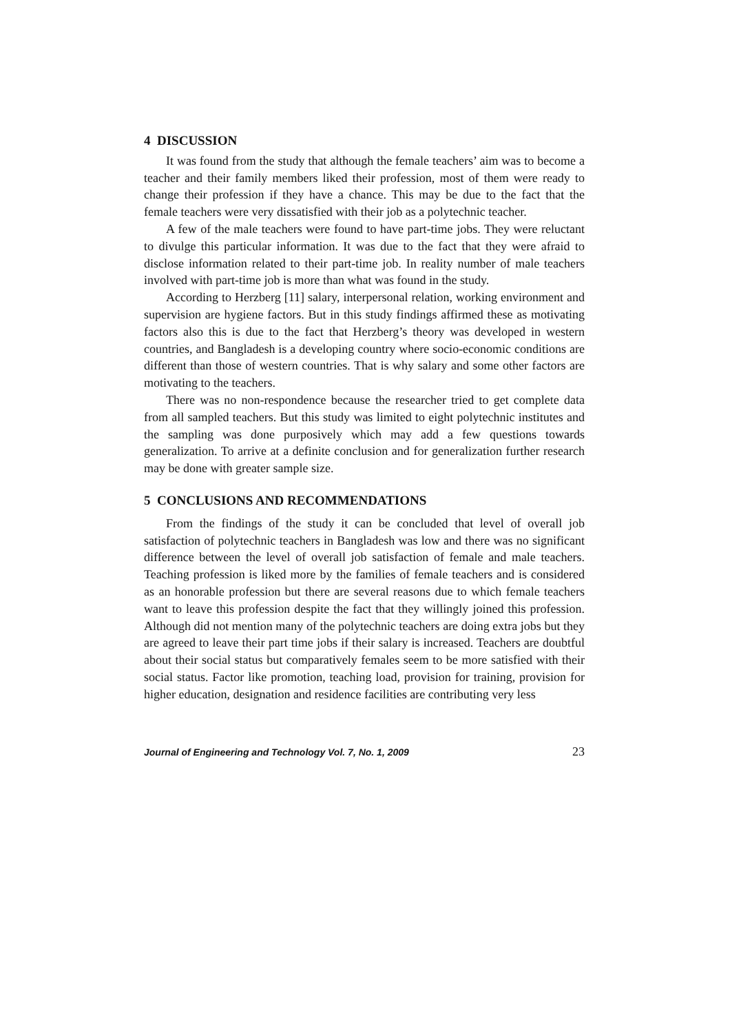4 DISCUSSION
It was found from the study that although the female teachers’ aim was to become a teacher and their family members liked their profession, most of them were ready to change their profession if they have a chance. This may be due to the fact that the female teachers were very dissatisfied with their job as a polytechnic teacher.
A few of the male teachers were found to have part-time jobs. They were reluctant to divulge this particular information. It was due to the fact that they were afraid to disclose information related to their part-time job. In reality number of male teachers involved with part-time job is more than what was found in the study.
According to Herzberg [11] salary, interpersonal relation, working environment and supervision are hygiene factors. But in this study findings affirmed these as motivating factors also this is due to the fact that Herzberg’s theory was developed in western countries, and Bangladesh is a developing country where socio-economic conditions are different than those of western countries. That is why salary and some other factors are motivating to the teachers.
There was no non-respondence because the researcher tried to get complete data from all sampled teachers. But this study was limited to eight polytechnic institutes and the sampling was done purposively which may add a few questions towards generalization. To arrive at a definite conclusion and for generalization further research may be done with greater sample size.
5 CONCLUSIONS AND RECOMMENDATIONS
From the findings of the study it can be concluded that level of overall job satisfaction of polytechnic teachers in Bangladesh was low and there was no significant difference between the level of overall job satisfaction of female and male teachers. Teaching profession is liked more by the families of female teachers and is considered as an honorable profession but there are several reasons due to which female teachers want to leave this profession despite the fact that they willingly joined this profession. Although did not mention many of the polytechnic teachers are doing extra jobs but they are agreed to leave their part time jobs if their salary is increased. Teachers are doubtful about their social status but comparatively females seem to be more satisfied with their social status. Factor like promotion, teaching load, provision for training, provision for higher education, designation and residence facilities are contributing very less
Journal of Engineering and Technology Vol. 7, No. 1, 2009 23